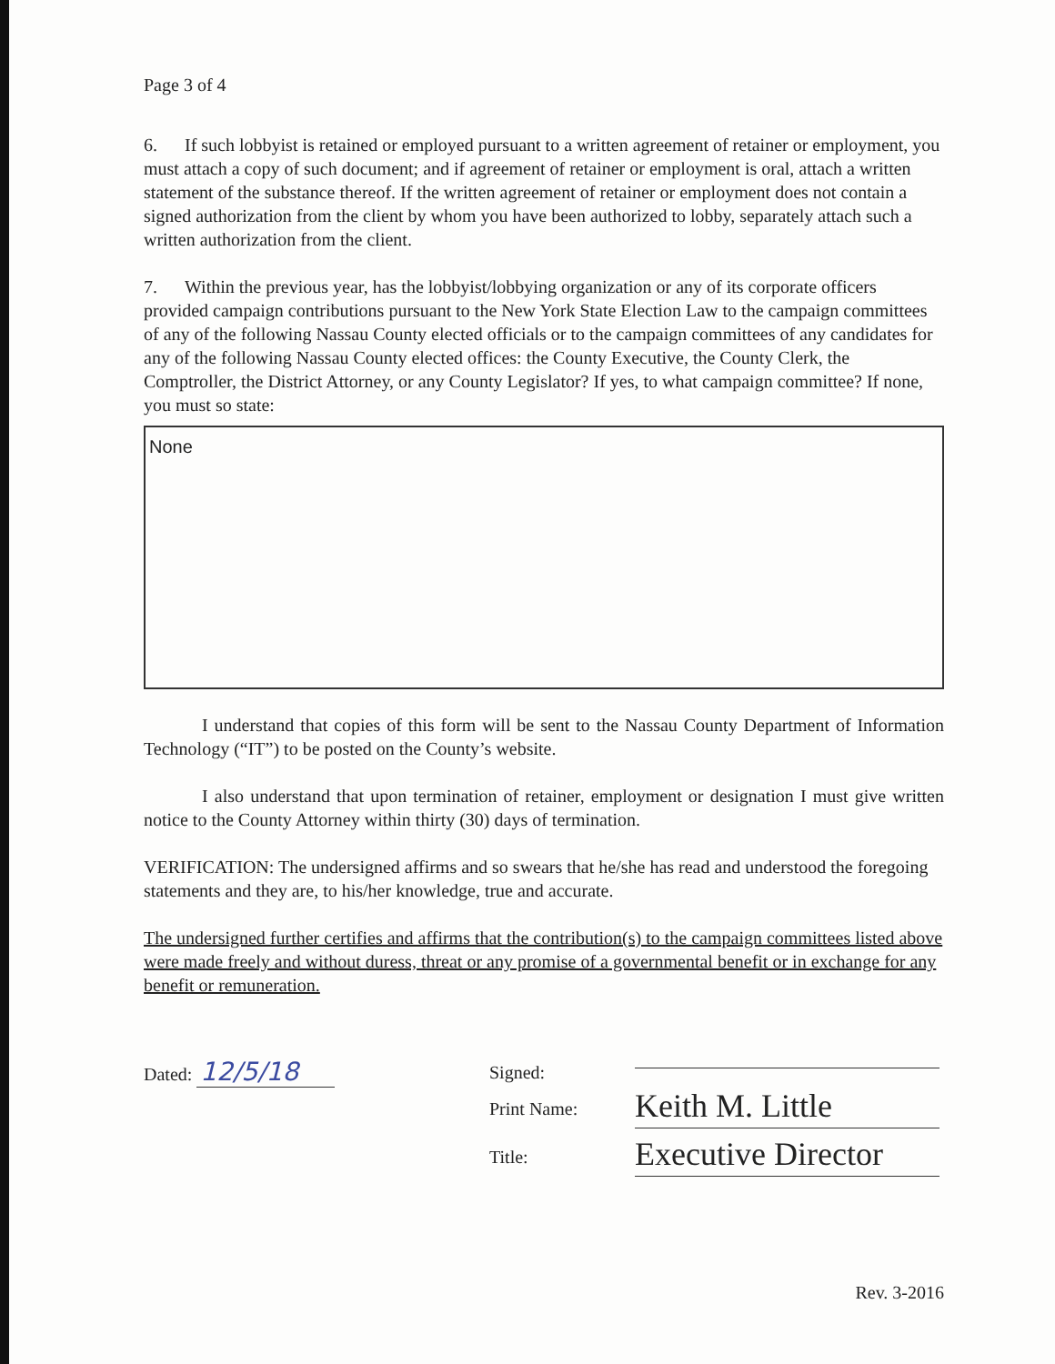Page 3 of 4
6. If such lobbyist is retained or employed pursuant to a written agreement of retainer or employment, you must attach a copy of such document; and if agreement of retainer or employment is oral, attach a written statement of the substance thereof. If the written agreement of retainer or employment does not contain a signed authorization from the client by whom you have been authorized to lobby, separately attach such a written authorization from the client.
7. Within the previous year, has the lobbyist/lobbying organization or any of its corporate officers provided campaign contributions pursuant to the New York State Election Law to the campaign committees of any of the following Nassau County elected officials or to the campaign committees of any candidates for any of the following Nassau County elected offices: the County Executive, the County Clerk, the Comptroller, the District Attorney, or any County Legislator? If yes, to what campaign committee? If none, you must so state:
None
I understand that copies of this form will be sent to the Nassau County Department of Information Technology (“IT”) to be posted on the County’s website.
I also understand that upon termination of retainer, employment or designation I must give written notice to the County Attorney within thirty (30) days of termination.
VERIFICATION: The undersigned affirms and so swears that he/she has read and understood the foregoing statements and they are, to his/her knowledge, true and accurate.
The undersigned further certifies and affirms that the contribution(s) to the campaign committees listed above were made freely and without duress, threat or any promise of a governmental benefit or in exchange for any benefit or remuneration.
Dated: 12/5/18
Signed:
Print Name:
Keith M. Little
Title:
Executive Director
Rev. 3-2016